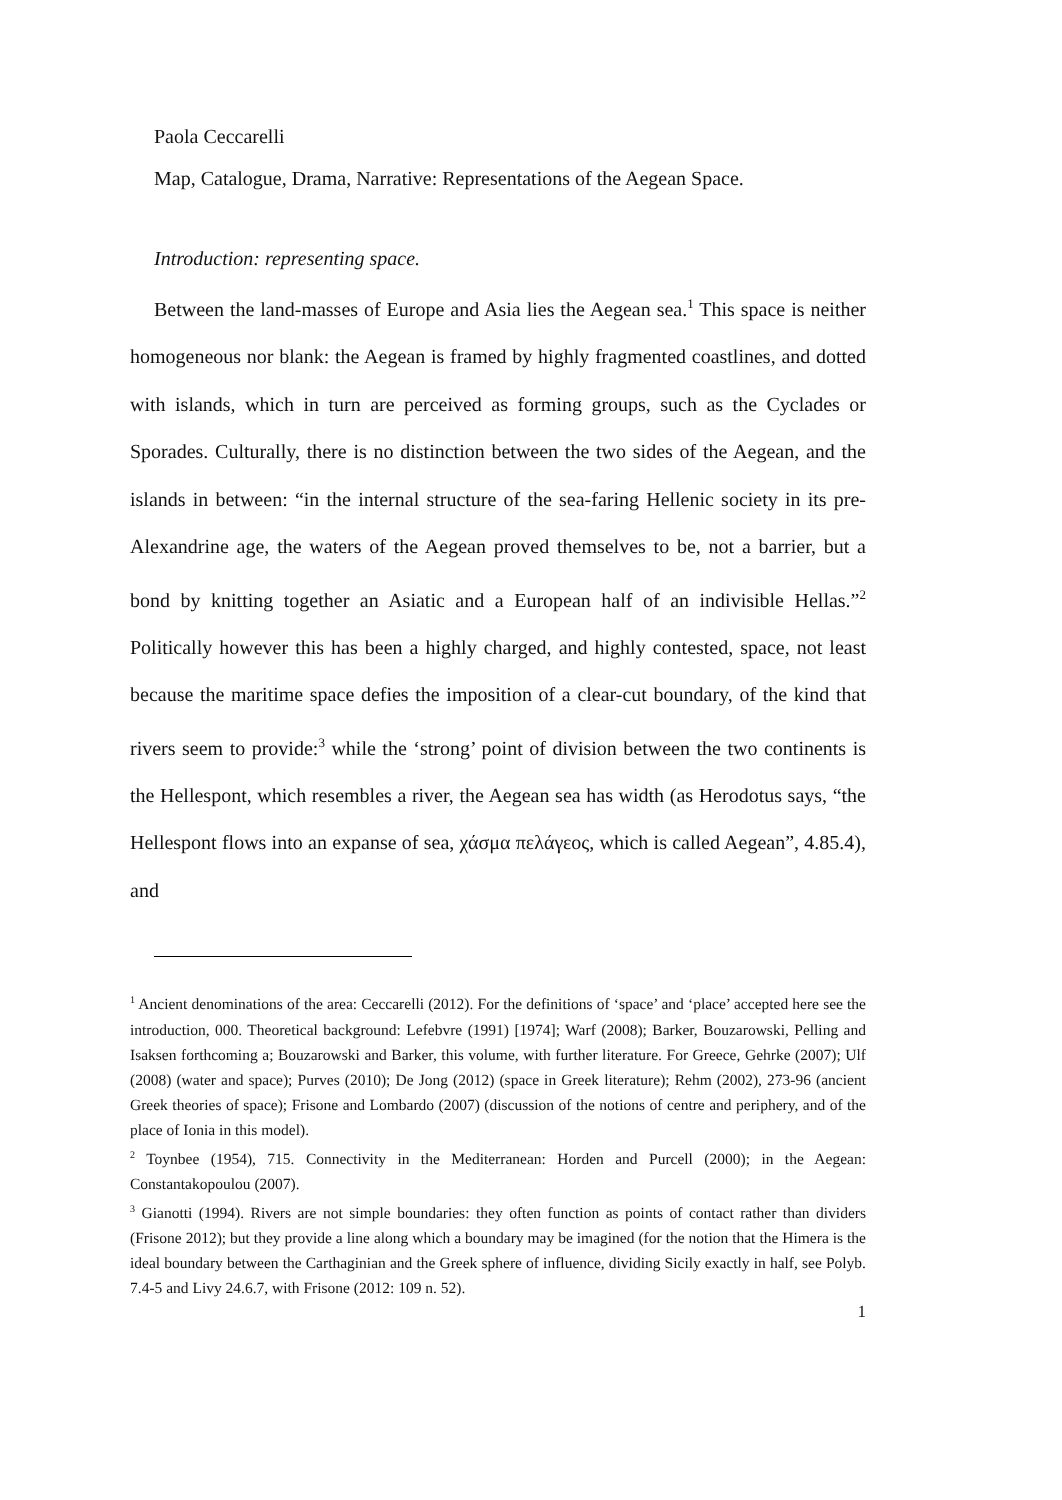Paola Ceccarelli
Map, Catalogue, Drama, Narrative: Representations of the Aegean Space.
Introduction: representing space.
Between the land-masses of Europe and Asia lies the Aegean sea.<sup>1</sup> This space is neither homogeneous nor blank: the Aegean is framed by highly fragmented coastlines, and dotted with islands, which in turn are perceived as forming groups, such as the Cyclades or Sporades. Culturally, there is no distinction between the two sides of the Aegean, and the islands in between: “in the internal structure of the sea-faring Hellenic society in its pre-Alexandrine age, the waters of the Aegean proved themselves to be, not a barrier, but a bond by knitting together an Asiatic and a European half of an indivisible Hellas.”<sup>2</sup> Politically however this has been a highly charged, and highly contested, space, not least because the maritime space defies the imposition of a clear-cut boundary, of the kind that rivers seem to provide:<sup>3</sup> while the ‘strong’ point of division between the two continents is the Hellespont, which resembles a river, the Aegean sea has width (as Herodotus says, “the Hellespont flows into an expanse of sea, χάσμα πελάγεος, which is called Aegean”, 4.85.4), and
<sup>1</sup> Ancient denominations of the area: Ceccarelli (2012). For the definitions of ‘space’ and ‘place’ accepted here see the introduction, 000. Theoretical background: Lefebvre (1991) [1974]; Warf (2008); Barker, Bouzarowski, Pelling and Isaksen forthcoming a; Bouzarowski and Barker, this volume, with further literature. For Greece, Gehrke (2007); Ulf (2008) (water and space); Purves (2010); De Jong (2012) (space in Greek literature); Rehm (2002), 273-96 (ancient Greek theories of space); Frisone and Lombardo (2007) (discussion of the notions of centre and periphery, and of the place of Ionia in this model).
<sup>2</sup> Toynbee (1954), 715. Connectivity in the Mediterranean: Horden and Purcell (2000); in the Aegean: Constantakopoulou (2007).
<sup>3</sup> Gianotti (1994). Rivers are not simple boundaries: they often function as points of contact rather than dividers (Frisone 2012); but they provide a line along which a boundary may be imagined (for the notion that the Himera is the ideal boundary between the Carthaginian and the Greek sphere of influence, dividing Sicily exactly in half, see Polyb. 7.4-5 and Livy 24.6.7, with Frisone (2012: 109 n. 52).
1